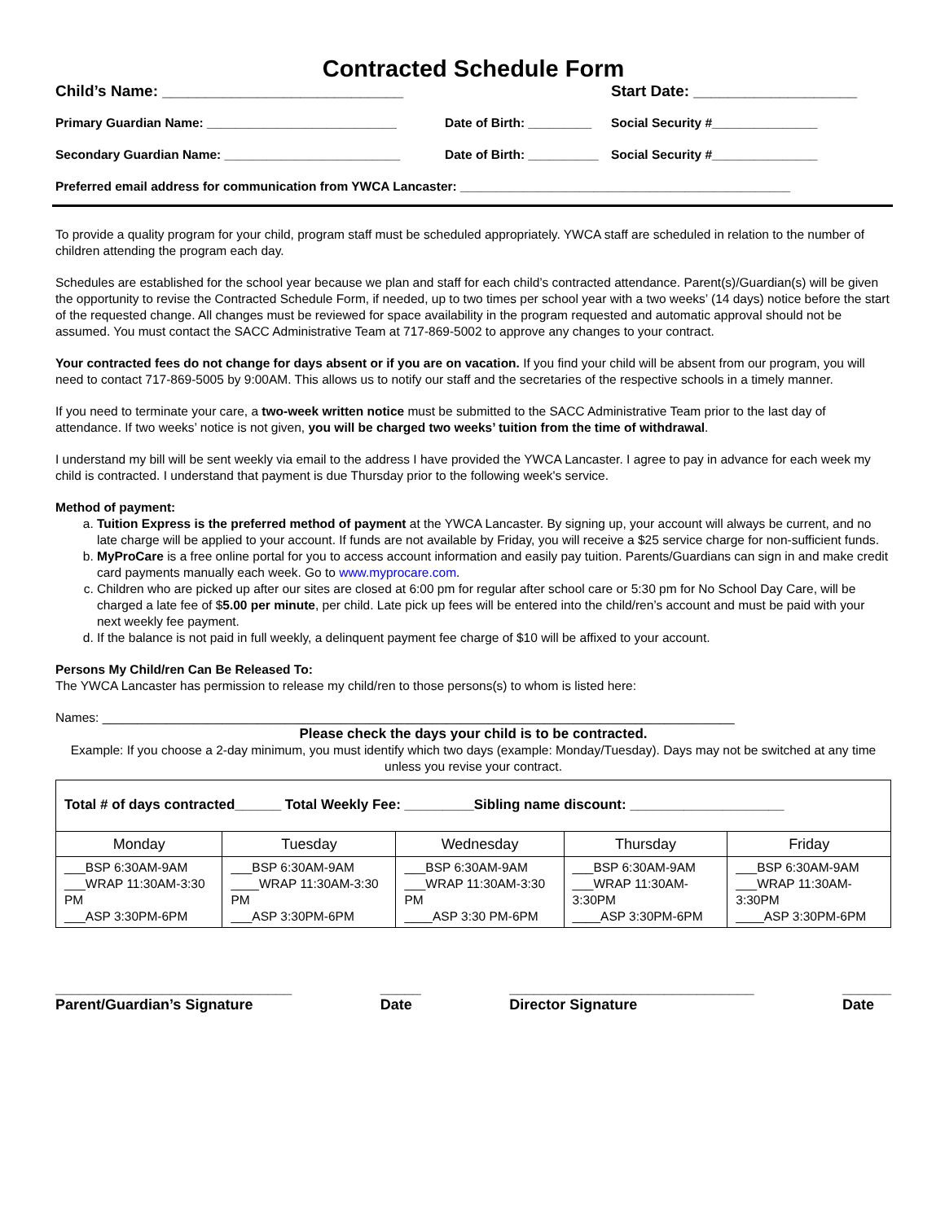Contracted Schedule Form
Child’s Name: ____________________________ Start Date: ___________________
Primary Guardian Name: ___________________________ Date of Birth: _________ Social Security #_______________
Secondary Guardian Name: _________________________ Date of Birth: __________ Social Security #_______________
Preferred email address for communication from YWCA Lancaster: _______________________________________________
To provide a quality program for your child, program staff must be scheduled appropriately. YWCA staff are scheduled in relation to the number of children attending the program each day.
Schedules are established for the school year because we plan and staff for each child’s contracted attendance. Parent(s)/Guardian(s) will be given the opportunity to revise the Contracted Schedule Form, if needed, up to two times per school year with a two weeks’ (14 days) notice before the start of the requested change. All changes must be reviewed for space availability in the program requested and automatic approval should not be assumed. You must contact the SACC Administrative Team at 717-869-5002 to approve any changes to your contract.
Your contracted fees do not change for days absent or if you are on vacation. If you find your child will be absent from our program, you will need to contact 717-869-5005 by 9:00AM. This allows us to notify our staff and the secretaries of the respective schools in a timely manner.
If you need to terminate your care, a two-week written notice must be submitted to the SACC Administrative Team prior to the last day of attendance. If two weeks’ notice is not given, you will be charged two weeks’ tuition from the time of withdrawal.
I understand my bill will be sent weekly via email to the address I have provided the YWCA Lancaster. I agree to pay in advance for each week my child is contracted. I understand that payment is due Thursday prior to the following week's service.
Method of payment:
a. Tuition Express is the preferred method of payment at the YWCA Lancaster. By signing up, your account will always be current, and no late charge will be applied to your account. If funds are not available by Friday, you will receive a $25 service charge for non-sufficient funds.
b. MyProCare is a free online portal for you to access account information and easily pay tuition. Parents/Guardians can sign in and make credit card payments manually each week. Go to www.myprocare.com.
c. Children who are picked up after our sites are closed at 6:00 pm for regular after school care or 5:30 pm for No School Day Care, will be charged a late fee of $5.00 per minute, per child. Late pick up fees will be entered into the child/ren’s account and must be paid with your next weekly fee payment.
d. If the balance is not paid in full weekly, a delinquent payment fee charge of $10 will be affixed to your account.
Persons My Child/ren Can Be Released To:
The YWCA Lancaster has permission to release my child/ren to those persons(s) to whom is listed here:
Names: __________________________________________________________________________________________
Please check the days your child is to be contracted.
Example: If you choose a 2-day minimum, you must identify which two days (example: Monday/Tuesday). Days may not be switched at any time unless you revise your contract.
| Total # of days contracted______ Total Weekly Fee: _________Sibling name discount: ____________________ | | | | |
| Monday | Tuesday | Wednesday | Thursday | Friday |
| ___BSP 6:30AM-9AM ___WRAP 11:30AM-3:30 PM ___ASP 3:30PM-6PM | ___BSP 6:30AM-9AM ____WRAP 11:30AM-3:30 PM ___ASP 3:30PM-6PM | ___BSP 6:30AM-9AM ___WRAP 11:30AM-3:30 PM ____ASP 3:30 PM-6PM | ___BSP 6:30AM-9AM ___WRAP 11:30AM-3:30PM ____ASP 3:30PM-6PM | ___BSP 6:30AM-9AM ___WRAP 11:30AM-3:30PM ____ASP 3:30PM-6PM |
_____________________________
Parent/Guardian’s Signature _____
Date ______________________________
Director Signature ______
Date